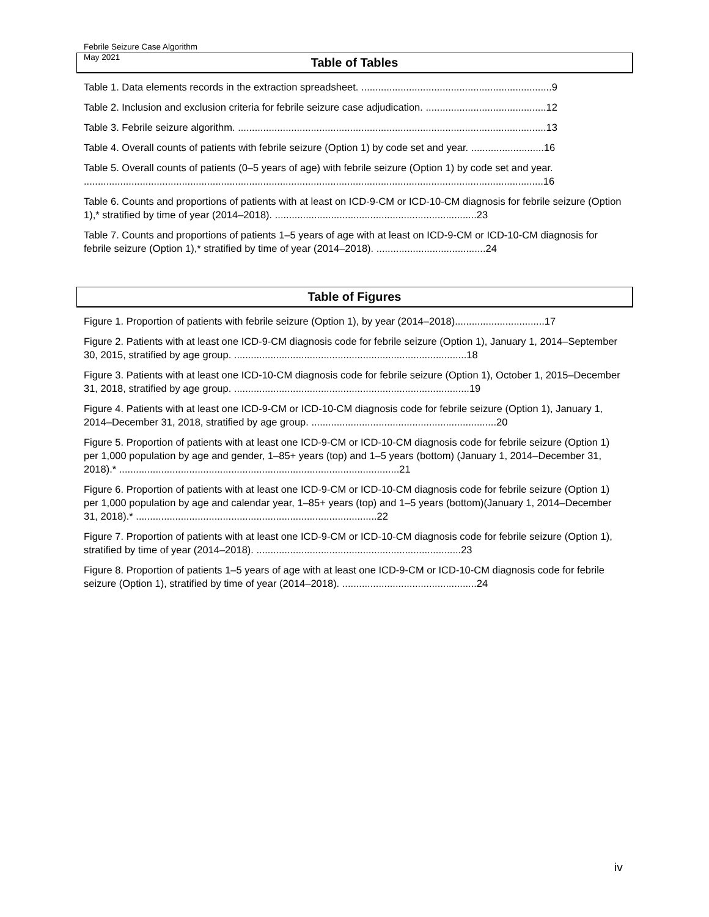Febrile Seizure Case Algorithm
May 2021
Table of Tables
Table 1. Data elements records in the extraction spreadsheet. ....................................................................9
Table 2. Inclusion and exclusion criteria for febrile seizure case adjudication. ...........................................12
Table 3. Febrile seizure algorithm. ..............................................................................................................13
Table 4. Overall counts of patients with febrile seizure (Option 1) by code set and year. ..........................16
Table 5. Overall counts of patients (0–5 years of age) with febrile seizure (Option 1) by code set and year. ....................................................................................................................................................................16
Table 6. Counts and proportions of patients with at least on ICD-9-CM or ICD-10-CM diagnosis for febrile seizure (Option 1),* stratified by time of year (2014–2018). ........................................................................23
Table 7. Counts and proportions of patients 1–5 years of age with at least on ICD-9-CM or ICD-10-CM diagnosis for febrile seizure (Option 1),* stratified by time of year (2014–2018). .......................................24
Table of Figures
Figure 1. Proportion of patients with febrile seizure (Option 1), by year (2014–2018)................................17
Figure 2. Patients with at least one ICD-9-CM diagnosis code for febrile seizure (Option 1), January 1, 2014–September 30, 2015, stratified by age group. ...................................................................................18
Figure 3. Patients with at least one ICD-10-CM diagnosis code for febrile seizure (Option 1), October 1, 2015–December 31, 2018, stratified by age group. ....................................................................................19
Figure 4. Patients with at least one ICD-9-CM or ICD-10-CM diagnosis code for febrile seizure (Option 1), January 1, 2014–December 31, 2018, stratified by age group. ..................................................................20
Figure 5. Proportion of patients with at least one ICD-9-CM or ICD-10-CM diagnosis code for febrile seizure (Option 1) per 1,000 population by age and gender, 1–85+ years (top) and 1–5 years (bottom) (January 1, 2014–December 31, 2018).* ....................................................................................................21
Figure 6. Proportion of patients with at least one ICD-9-CM or ICD-10-CM diagnosis code for febrile seizure (Option 1) per 1,000 population by age and calendar year, 1–85+ years (top) and 1–5 years (bottom)(January 1, 2014–December 31, 2018).* ......................................................................................22
Figure 7. Proportion of patients with at least one ICD-9-CM or ICD-10-CM diagnosis code for febrile seizure (Option 1), stratified by time of year (2014–2018). .........................................................................23
Figure 8. Proportion of patients 1–5 years of age with at least one ICD-9-CM or ICD-10-CM diagnosis code for febrile seizure (Option 1), stratified by time of year (2014–2018). ................................................24
iv